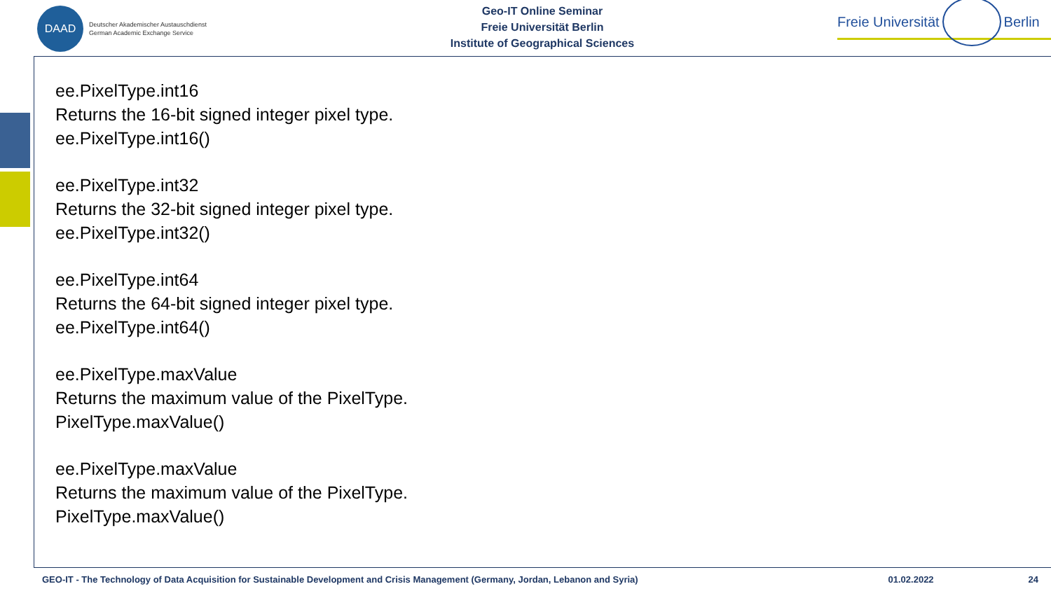DAAD
Deutscher Akademischer Austauschdienst
German Academic Exchange Service
Geo-IT Online Seminar
Freie Universität Berlin
Institute of Geographical Sciences
Freie Universität Berlin
ee.PixelType.int16
Returns the 16-bit signed integer pixel type.
ee.PixelType.int16()
ee.PixelType.int32
Returns the 32-bit signed integer pixel type.
ee.PixelType.int32()
ee.PixelType.int64
Returns the 64-bit signed integer pixel type.
ee.PixelType.int64()
ee.PixelType.maxValue
Returns the maximum value of the PixelType.
PixelType.maxValue()
ee.PixelType.maxValue
Returns the maximum value of the PixelType.
PixelType.maxValue()
GEO-IT - The Technology of Data Acquisition for Sustainable Development and Crisis Management (Germany, Jordan, Lebanon and Syria) 01.02.2022 24